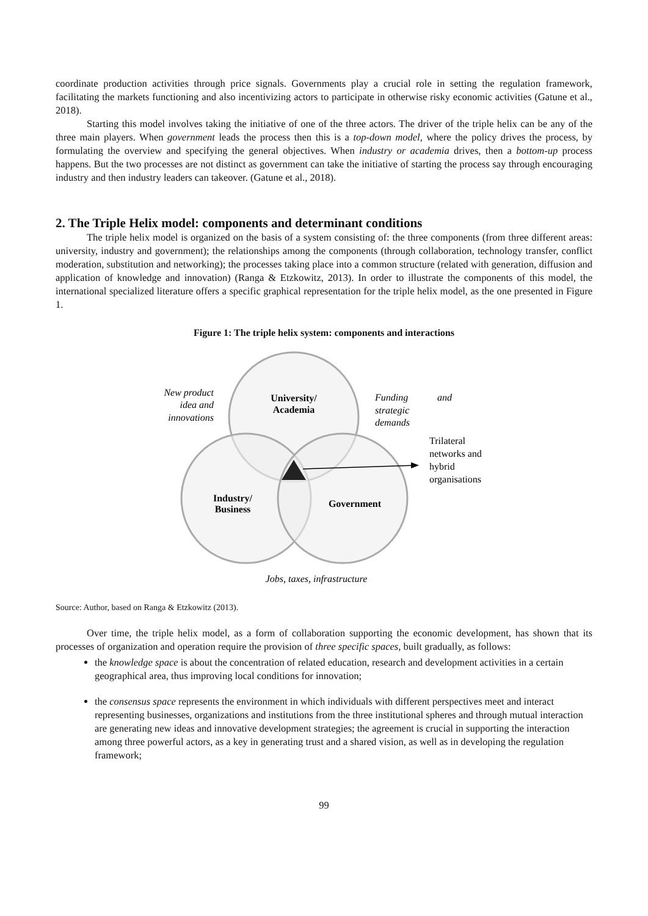coordinate production activities through price signals. Governments play a crucial role in setting the regulation framework, facilitating the markets functioning and also incentivizing actors to participate in otherwise risky economic activities (Gatune et al., 2018).
Starting this model involves taking the initiative of one of the three actors. The driver of the triple helix can be any of the three main players. When government leads the process then this is a top-down model, where the policy drives the process, by formulating the overview and specifying the general objectives. When industry or academia drives, then a bottom-up process happens. But the two processes are not distinct as government can take the initiative of starting the process say through encouraging industry and then industry leaders can takeover. (Gatune et al., 2018).
2. The Triple Helix model: components and determinant conditions
The triple helix model is organized on the basis of a system consisting of: the three components (from three different areas: university, industry and government); the relationships among the components (through collaboration, technology transfer, conflict moderation, substitution and networking); the processes taking place into a common structure (related with generation, diffusion and application of knowledge and innovation) (Ranga & Etzkowitz, 2013). In order to illustrate the components of this model, the international specialized literature offers a specific graphical representation for the triple helix model, as the one presented in Figure 1.
Figure 1: The triple helix system: components and interactions
University/
Academia
Industry/
Business
Government
New product
idea and
innovations
Funding
and
strategic
demands
Jobs, taxes, infrastructure
Trilateral
networks and
hybrid
organisations
Source: Author, based on Ranga & Etzkowitz (2013).
Over time, the triple helix model, as a form of collaboration supporting the economic development, has shown that its processes of organization and operation require the provision of three specific spaces, built gradually, as follows:
the knowledge space is about the concentration of related education, research and development activities in a certain geographical area, thus improving local conditions for innovation;
the consensus space represents the environment in which individuals with different perspectives meet and interact representing businesses, organizations and institutions from the three institutional spheres and through mutual interaction are generating new ideas and innovative development strategies; the agreement is crucial in supporting the interaction among three powerful actors, as a key in generating trust and a shared vision, as well as in developing the regulation framework;
99